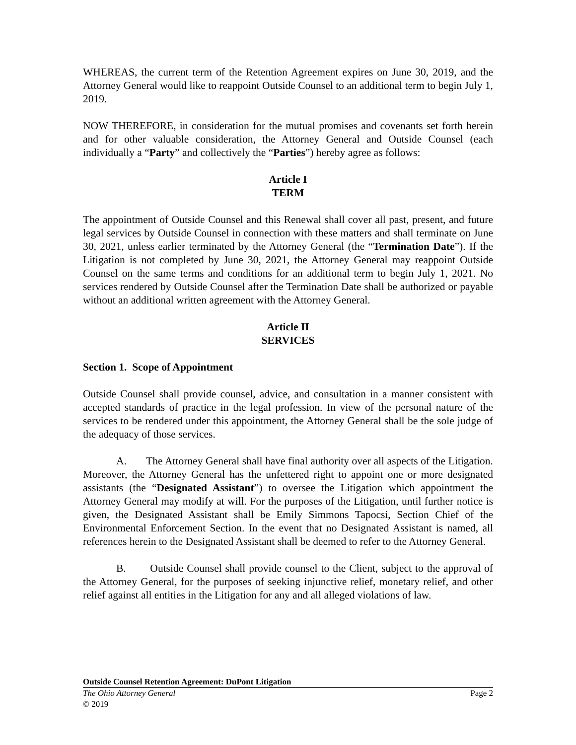WHEREAS, the current term of the Retention Agreement expires on June 30, 2019, and the Attorney General would like to reappoint Outside Counsel to an additional term to begin July 1, 2019.
NOW THEREFORE, in consideration for the mutual promises and covenants set forth herein and for other valuable consideration, the Attorney General and Outside Counsel (each individually a “Party” and collectively the “Parties”) hereby agree as follows:
Article I
TERM
The appointment of Outside Counsel and this Renewal shall cover all past, present, and future legal services by Outside Counsel in connection with these matters and shall terminate on June 30, 2021, unless earlier terminated by the Attorney General (the “Termination Date”). If the Litigation is not completed by June 30, 2021, the Attorney General may reappoint Outside Counsel on the same terms and conditions for an additional term to begin July 1, 2021. No services rendered by Outside Counsel after the Termination Date shall be authorized or payable without an additional written agreement with the Attorney General.
Article II
SERVICES
Section 1. Scope of Appointment
Outside Counsel shall provide counsel, advice, and consultation in a manner consistent with accepted standards of practice in the legal profession. In view of the personal nature of the services to be rendered under this appointment, the Attorney General shall be the sole judge of the adequacy of those services.
A. The Attorney General shall have final authority over all aspects of the Litigation. Moreover, the Attorney General has the unfettered right to appoint one or more designated assistants (the “Designated Assistant”) to oversee the Litigation which appointment the Attorney General may modify at will. For the purposes of the Litigation, until further notice is given, the Designated Assistant shall be Emily Simmons Tapocsi, Section Chief of the Environmental Enforcement Section. In the event that no Designated Assistant is named, all references herein to the Designated Assistant shall be deemed to refer to the Attorney General.
B. Outside Counsel shall provide counsel to the Client, subject to the approval of the Attorney General, for the purposes of seeking injunctive relief, monetary relief, and other relief against all entities in the Litigation for any and all alleged violations of law.
Outside Counsel Retention Agreement: DuPont Litigation
The Ohio Attorney General Page 2
© 2019